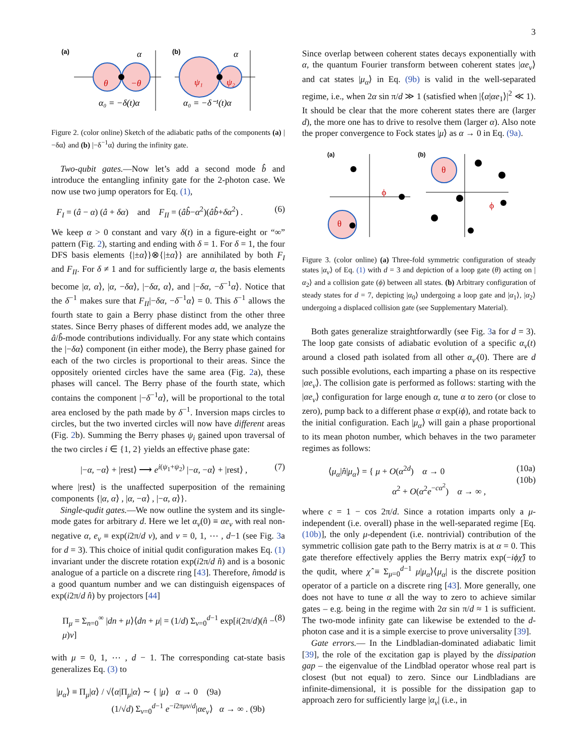3
(a)
θ
−θ
α
α₀ = −δ(t)α
(b)
ψ₁
ψ₂
α
α₀ = −δ⁻¹(t)α
Figure 2. (color online) Sketch of the adiabatic paths of the components (a) |−δα⟩ and (b) |−δ<sup>−1</sup>α⟩ during the infinity gate.
Two-qubit gates.—Now let’s add a second mode b̂ and introduce the entangling infinity gate for the 2-photon case. We now use two jump operators for Eq. (1),
F<sub>I</sub> = (â − α) (â + δα) and F<sub>II</sub> = (âb̂−α<sup>2</sup>)(âb̂+δα<sup>2</sup>) . (6)
We keep α > 0 constant and vary δ(t) in a figure-eight or “∞” pattern (Fig. 2), starting and ending with δ = 1. For δ = 1, the four DFS basis elements {|±α⟩}⊗{|±α⟩} are annihilated by both F<sub>I</sub> and F<sub>II</sub>. For δ ≠ 1 and for sufficiently large α, the basis elements become |α, α⟩, |α, −δα⟩, |−δα, α⟩, and |−δα, −δ<sup>−1</sup>α⟩. Notice that the δ<sup>−1</sup> makes sure that F<sub>II</sub>|−δα, −δ<sup>−1</sup>α⟩ = 0. This δ<sup>−1</sup> allows the fourth state to gain a Berry phase distinct from the other three states. Since Berry phases of different modes add, we analyze the â/b̂-mode contributions individually. For any state which contains the |−δα⟩ component (in either mode), the Berry phase gained for each of the two circles is proportional to their areas. Since the oppositely oriented circles have the same area (Fig. 2a), these phases will cancel. The Berry phase of the fourth state, which contains the component |−δ<sup>−1</sup>α⟩, will be proportional to the total area enclosed by the path made by δ<sup>−1</sup>. Inversion maps circles to circles, but the two inverted circles will now have different areas (Fig. 2b). Summing the Berry phases ψ<sub>i</sub> gained upon traversal of the two circles i ∈ {1, 2} yields an effective phase gate:
|−α, −α⟩ + |rest⟩ ⟶ e<sup>i(ψ<sub>1</sub>+ψ<sub>2</sub>)</sup> |−α, −α⟩ + |rest⟩ , (7)
where |rest⟩ is the unaffected superposition of the remaining components {|α, α⟩ , |α, −α⟩ , |−α, α⟩}.
Single-qudit gates.—We now outline the system and its single-mode gates for arbitrary d. Here we let α<sub>ν</sub>(0) ≡ αe<sub>ν</sub> with real non-negative α, e<sub>ν</sub> ≡ exp(i2π/d ν), and ν = 0, 1, ⋯ , d−1 (see Fig. 3a for d = 3). This choice of initial qudit configuration makes Eq. (1) invariant under the discrete rotation exp(i2π/d n̂) and is a bosonic analogue of a particle on a discrete ring [43]. Therefore, n̂modd is a good quantum number and we can distinguish eigenspaces of exp(i2π/d n̂) by projectors [44]
Π<sub>μ</sub> = Σ<sub>n=0</sub><sup>∞</sup> |dn + μ⟩⟨dn + μ| = (1/d) Σ<sub>ν=0</sub><sup>d−1</sup> exp[i(2π/d)(n̂ − μ)ν] (8)
with μ = 0, 1, ⋯ , d − 1. The corresponding cat-state basis generalizes Eq. (3) to
|μ<sub>α</sub>⟩ ≡ Π<sub>μ</sub>|α⟩ / √⟨α|Π<sub>μ</sub>|α⟩ ∼ { |μ⟩ α → 0 (9a)
(1/√d) Σ<sub>ν=0</sub><sup>d−1</sup> e<sup>−i2πμν/d</sup>|αe<sub>ν</sub>⟩ α → ∞ . (9b)
Since overlap between coherent states decays exponentially with α, the quantum Fourier transform between coherent states |αe<sub>ν</sub>⟩ and cat states |μ<sub>α</sub>⟩ in Eq. (9b) is valid in the well-separated regime, i.e., when 2α sin π/d ≫ 1 (satisfied when |⟨α|αe<sub>1</sub>⟩|<sup>2</sup> ≪ 1). It should be clear that the more coherent states there are (larger d), the more one has to drive to resolve them (larger α). Also note the proper convergence to Fock states |μ⟩ as α → 0 in Eq. (9a).
(a)
ϕ
θ
(b)
θ
ϕ
Figure 3. (color online) (a) Three-fold symmetric configuration of steady states |α<sub>ν</sub>⟩ of Eq. (1) with d = 3 and depiction of a loop gate (θ) acting on |α<sub>2</sub>⟩ and a collision gate (ϕ) between all states. (b) Arbitrary configuration of steady states for d = 7, depicting |α<sub>0</sub>⟩ undergoing a loop gate and |α<sub>1</sub>⟩, |α<sub>2</sub>⟩ undergoing a displaced collision gate (see Supplementary Material).
Both gates generalize straightforwardly (see Fig. 3a for d = 3). The loop gate consists of adiabatic evolution of a specific α<sub>ν</sub>(t) around a closed path isolated from all other α<sub>ν′</sub>(0). There are d such possible evolutions, each imparting a phase on its respective |αe<sub>ν</sub>⟩. The collision gate is performed as follows: starting with the |αe<sub>ν</sub>⟩ configuration for large enough α, tune α to zero (or close to zero), pump back to a different phase α exp(iϕ), and rotate back to the initial configuration. Each |μ<sub>α</sub>⟩ will gain a phase proportional to its mean photon number, which behaves in the two parameter regimes as follows:
⟨μ<sub>α</sub>|n̂|μ<sub>α</sub>⟩ = { μ + O(α<sup>2d</sup>) α → 0
α<sup>2</sup> + O(α<sup>2</sup>e<sup>−cα<sup>2</sup></sup>) α → ∞ , (10a)
(10b)
where c = 1 − cos 2π/d. Since a rotation imparts only a μ-independent (i.e. overall) phase in the well-separated regime [Eq. (10b)], the only μ-dependent (i.e. nontrivial) contribution of the symmetric collision gate path to the Berry matrix is at α = 0. This gate therefore effectively applies the Berry matrix exp(−iϕχ̂) to the qudit, where χ̂ ≡ Σ<sub>μ=0</sub><sup>d−1</sup> μ|μ<sub>α</sub>⟩⟨μ<sub>α</sub>| is the discrete position operator of a particle on a discrete ring [43]. More generally, one does not have to tune α all the way to zero to achieve similar gates – e.g. being in the regime with 2α sin π/d ≈ 1 is sufficient. The two-mode infinity gate can likewise be extended to the d-photon case and it is a simple exercise to prove universality [39].
Gate errors.— In the Lindbladian-dominated adiabatic limit [39], the role of the excitation gap is played by the dissipation gap – the eigenvalue of the Lindblad operator whose real part is closest (but not equal) to zero. Since our Lindbladians are infinite-dimensional, it is possible for the dissipation gap to approach zero for sufficiently large |α<sub>ν</sub>| (i.e., in